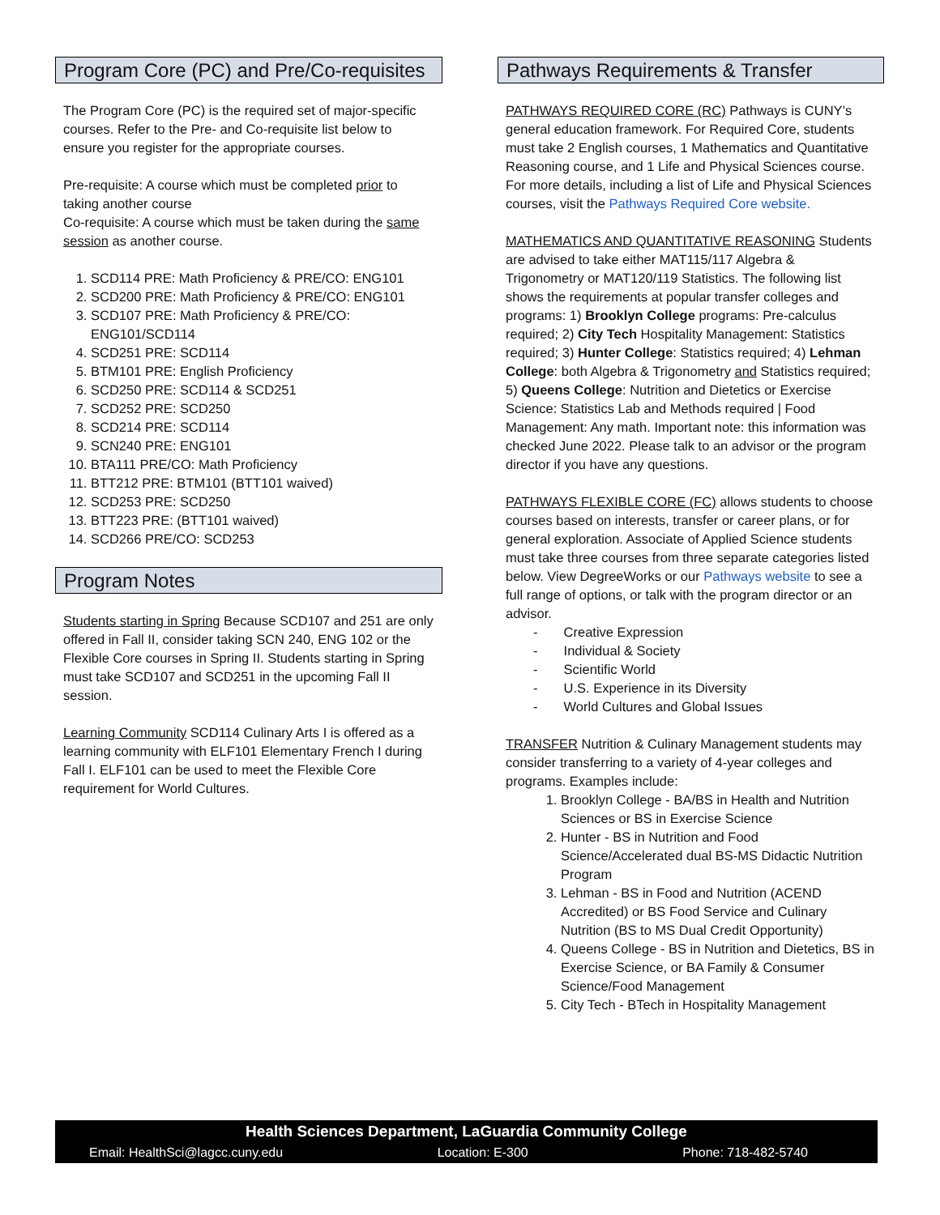Program Core (PC) and Pre/Co-requisites
The Program Core (PC) is the required set of major-specific courses. Refer to the Pre- and Co-requisite list below to ensure you register for the appropriate courses.
Pre-requisite: A course which must be completed prior to taking another course
Co-requisite: A course which must be taken during the same session as another course.
1. SCD114 PRE: Math Proficiency & PRE/CO: ENG101
2. SCD200 PRE: Math Proficiency & PRE/CO: ENG101
3. SCD107 PRE: Math Proficiency & PRE/CO: ENG101/SCD114
4. SCD251 PRE: SCD114
5. BTM101 PRE: English Proficiency
6. SCD250 PRE: SCD114 & SCD251
7. SCD252 PRE: SCD250
8. SCD214 PRE: SCD114
9. SCN240 PRE: ENG101
10. BTA111 PRE/CO: Math Proficiency
11. BTT212 PRE: BTM101 (BTT101 waived)
12. SCD253 PRE: SCD250
13. BTT223 PRE: (BTT101 waived)
14. SCD266 PRE/CO: SCD253
Program Notes
Students starting in Spring Because SCD107 and 251 are only offered in Fall II, consider taking SCN 240, ENG 102 or the Flexible Core courses in Spring II. Students starting in Spring must take SCD107 and SCD251 in the upcoming Fall II session.
Learning Community SCD114 Culinary Arts I is offered as a learning community with ELF101 Elementary French I during Fall I. ELF101 can be used to meet the Flexible Core requirement for World Cultures.
Pathways Requirements & Transfer
PATHWAYS REQUIRED CORE (RC) Pathways is CUNY’s general education framework. For Required Core, students must take 2 English courses, 1 Mathematics and Quantitative Reasoning course, and 1 Life and Physical Sciences course. For more details, including a list of Life and Physical Sciences courses, visit the Pathways Required Core website.
MATHEMATICS AND QUANTITATIVE REASONING Students are advised to take either MAT115/117 Algebra & Trigonometry or MAT120/119 Statistics. The following list shows the requirements at popular transfer colleges and programs: 1) Brooklyn College programs: Pre-calculus required; 2) City Tech Hospitality Management: Statistics required; 3) Hunter College: Statistics required; 4) Lehman College: both Algebra & Trigonometry and Statistics required; 5) Queens College: Nutrition and Dietetics or Exercise Science: Statistics Lab and Methods required | Food Management: Any math. Important note: this information was checked June 2022. Please talk to an advisor or the program director if you have any questions.
PATHWAYS FLEXIBLE CORE (FC) allows students to choose courses based on interests, transfer or career plans, or for general exploration. Associate of Applied Science students must take three courses from three separate categories listed below. View DegreeWorks or our Pathways website to see a full range of options, or talk with the program director or an advisor.
- Creative Expression
- Individual & Society
- Scientific World
- U.S. Experience in its Diversity
- World Cultures and Global Issues
TRANSFER Nutrition & Culinary Management students may consider transferring to a variety of 4-year colleges and programs. Examples include:
1. Brooklyn College - BA/BS in Health and Nutrition Sciences or BS in Exercise Science
2. Hunter - BS in Nutrition and Food Science/Accelerated dual BS-MS Didactic Nutrition Program
3. Lehman - BS in Food and Nutrition (ACEND Accredited) or BS Food Service and Culinary Nutrition (BS to MS Dual Credit Opportunity)
4. Queens College - BS in Nutrition and Dietetics, BS in Exercise Science, or BA Family & Consumer Science/Food Management
5. City Tech - BTech in Hospitality Management
Health Sciences Department, LaGuardia Community College
Email: HealthSci@lagcc.cuny.edu Location: E-300 Phone: 718-482-5740